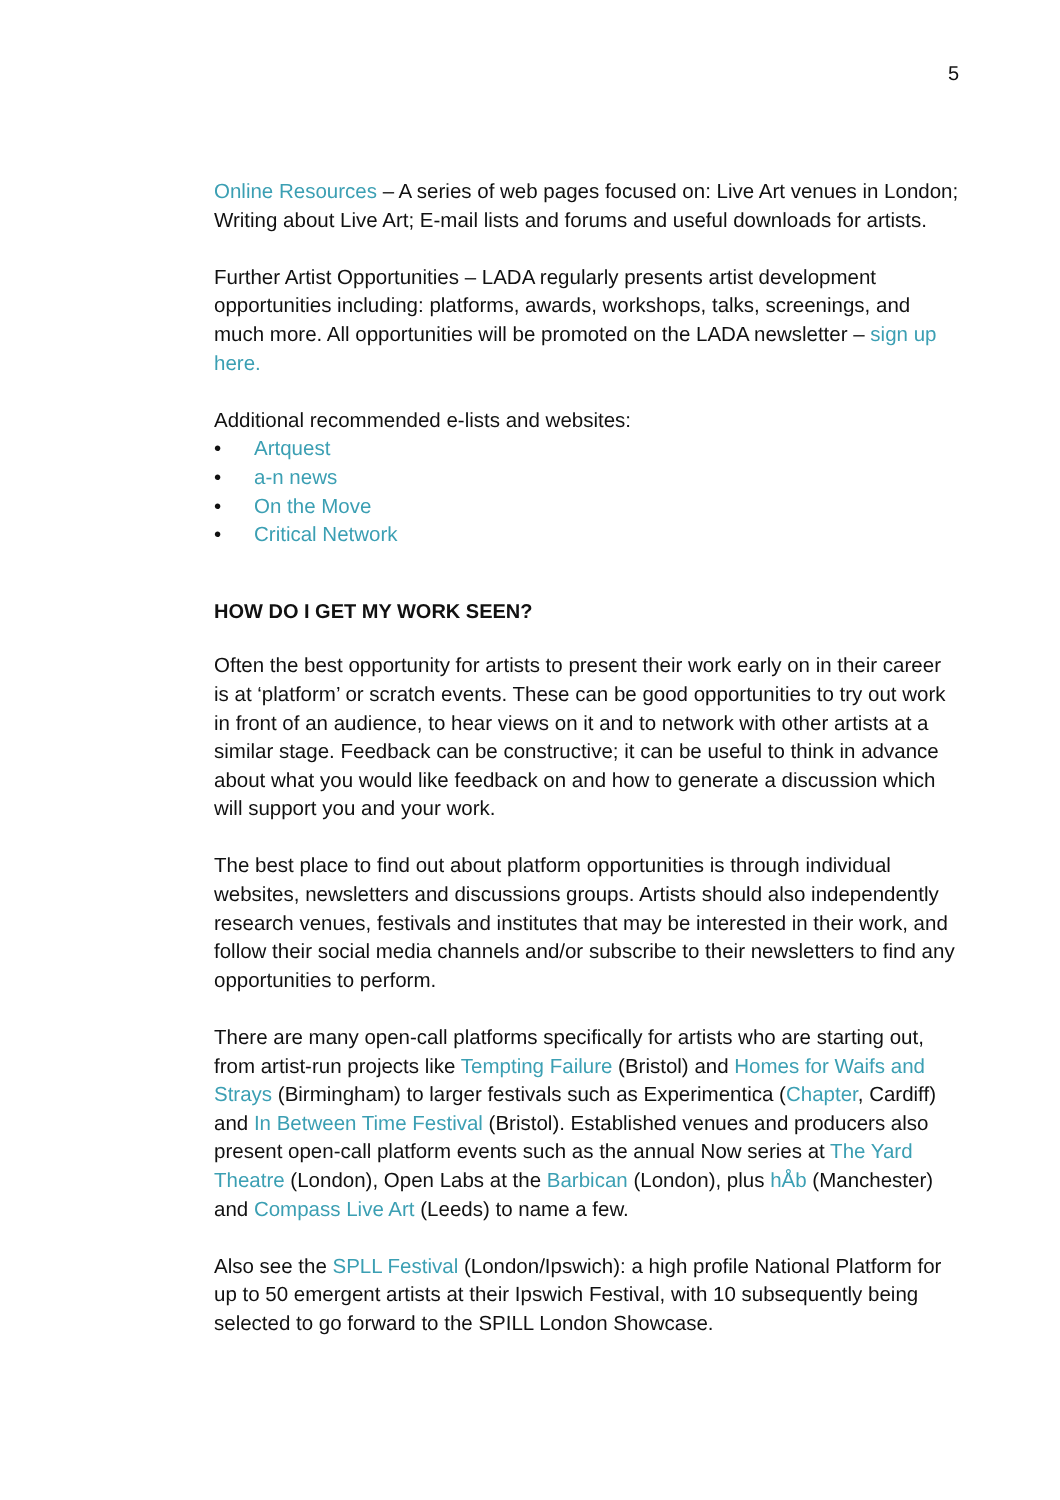5
Online Resources – A series of web pages focused on: Live Art venues in London; Writing about Live Art; E-mail lists and forums and useful downloads for artists.
Further Artist Opportunities – LADA regularly presents artist development opportunities including: platforms, awards, workshops, talks, screenings, and much more. All opportunities will be promoted on the LADA newsletter – sign up here.
Additional recommended e-lists and websites:
• Artquest
• a-n news
• On the Move
• Critical Network
HOW DO I GET MY WORK SEEN?
Often the best opportunity for artists to present their work early on in their career is at ‘platform’ or scratch events. These can be good opportunities to try out work in front of an audience, to hear views on it and to network with other artists at a similar stage. Feedback can be constructive; it can be useful to think in advance about what you would like feedback on and how to generate a discussion which will support you and your work.
The best place to find out about platform opportunities is through individual websites, newsletters and discussions groups. Artists should also independently research venues, festivals and institutes that may be interested in their work, and follow their social media channels and/or subscribe to their newsletters to find any opportunities to perform.
There are many open-call platforms specifically for artists who are starting out, from artist-run projects like Tempting Failure (Bristol) and Homes for Waifs and Strays (Birmingham) to larger festivals such as Experimentica (Chapter, Cardiff) and In Between Time Festival (Bristol). Established venues and producers also present open-call platform events such as the annual Now series at The Yard Theatre (London), Open Labs at the Barbican (London), plus hÅb (Manchester) and Compass Live Art (Leeds) to name a few.
Also see the SPLL Festival (London/Ipswich): a high profile National Platform for up to 50 emergent artists at their Ipswich Festival, with 10 subsequently being selected to go forward to the SPILL London Showcase.